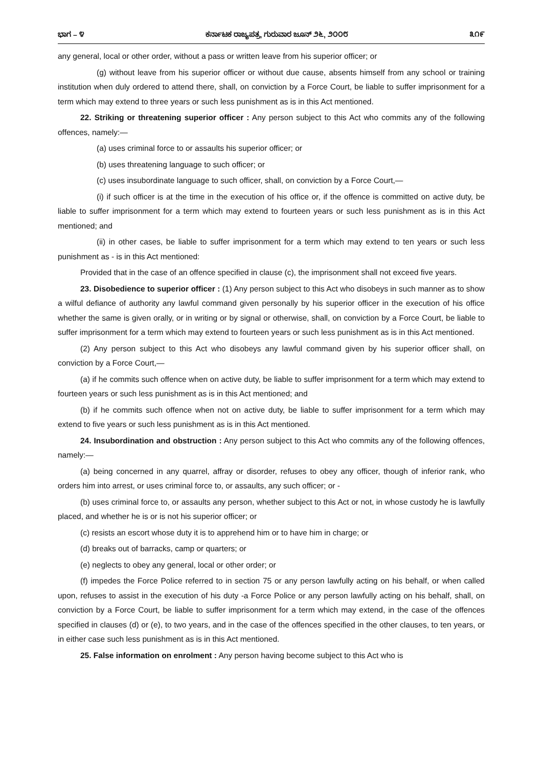ಭಾಗ – ೪ ಕರ್ನಾಟಕ ರಾಜ್ಯಪತ್ರ, ಗುರುವಾರ ಜೂನ್ ೨೬, ೨೦೦೮ ೩೧೯
any general, local or other order, without a pass or written leave from his superior officer; or
(g) without leave from his superior officer or without due cause, absents himself from any school or training institution when duly ordered to attend there, shall, on conviction by a Force Court, be liable to suffer imprisonment for a term which may extend to three years or such less punishment as is in this Act mentioned.
22. Striking or threatening superior officer : Any person subject to this Act who commits any of the following offences, namely:—
(a) uses criminal force to or assaults his superior officer; or
(b) uses threatening language to such officer; or
(c) uses insubordinate language to such officer, shall, on conviction by a Force Court,—
(i) if such officer is at the time in the execution of his office or, if the offence is committed on active duty, be liable to suffer imprisonment for a term which may extend to fourteen years or such less punishment as is in this Act mentioned; and
(ii) in other cases, be liable to suffer imprisonment for a term which may extend to ten years or such less punishment as - is in this Act mentioned:
Provided that in the case of an offence specified in clause (c), the imprisonment shall not exceed five years.
23. Disobedience to superior officer : (1) Any person subject to this Act who disobeys in such manner as to show a wilful defiance of authority any lawful command given personally by his superior officer in the execution of his office whether the same is given orally, or in writing or by signal or otherwise, shall, on conviction by a Force Court, be liable to suffer imprisonment for a term which may extend to fourteen years or such less punishment as is in this Act mentioned.
(2) Any person subject to this Act who disobeys any lawful command given by his superior officer shall, on conviction by a Force Court,—
(a) if he commits such offence when on active duty, be liable to suffer imprisonment for a term which may extend to fourteen years or such less punishment as is in this Act mentioned; and
(b) if he commits such offence when not on active duty, be liable to suffer imprisonment for a term which may extend to five years or such less punishment as is in this Act mentioned.
24. Insubordination and obstruction : Any person subject to this Act who commits any of the following offences, namely:—
(a) being concerned in any quarrel, affray or disorder, refuses to obey any officer, though of inferior rank, who orders him into arrest, or uses criminal force to, or assaults, any such officer; or -
(b) uses criminal force to, or assaults any person, whether subject to this Act or not, in whose custody he is lawfully placed, and whether he is or is not his superior officer; or
(c) resists an escort whose duty it is to apprehend him or to have him in charge; or
(d) breaks out of barracks, camp or quarters; or
(e) neglects to obey any general, local or other order; or
(f) impedes the Force Police referred to in section 75 or any person lawfully acting on his behalf, or when called upon, refuses to assist in the execution of his duty -a Force Police or any person lawfully acting on his behalf, shall, on conviction by a Force Court, be liable to suffer imprisonment for a term which may extend, in the case of the offences specified in clauses (d) or (e), to two years, and in the case of the offences specified in the other clauses, to ten years, or in either case such less punishment as is in this Act mentioned.
25. False information on enrolment : Any person having become subject to this Act who is